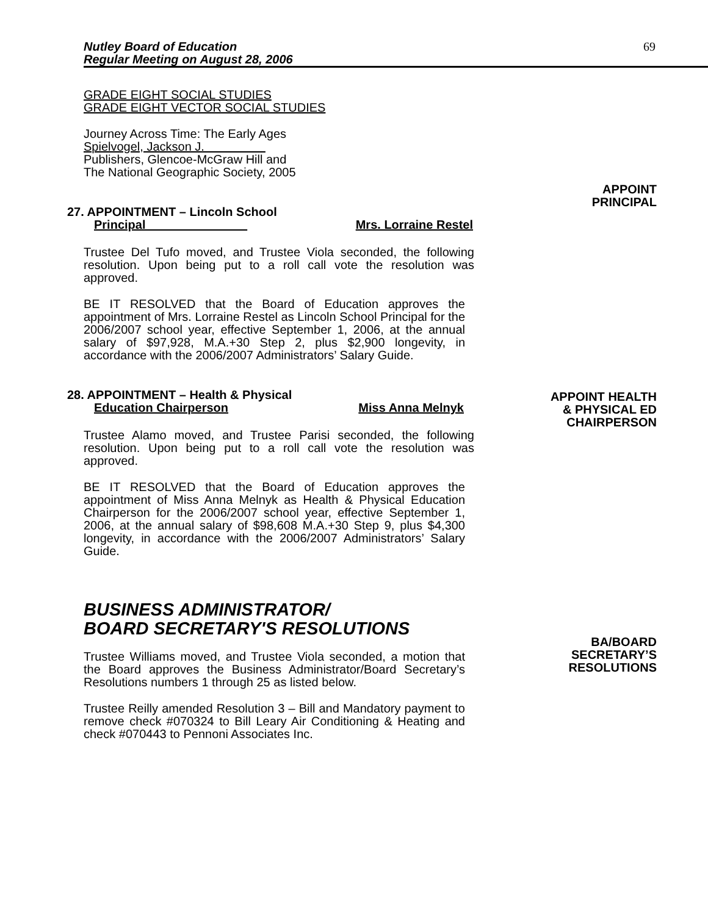Nutley Board of Education
Regular Meeting on August 28, 2006
69
GRADE EIGHT SOCIAL STUDIES
GRADE EIGHT VECTOR SOCIAL STUDIES
Journey Across Time: The Early Ages
Spielvogel, Jackson J.
Publishers, Glencoe-McGraw Hill and
The National Geographic Society, 2005
APPOINT
PRINCIPAL
27. APPOINTMENT – Lincoln School
Principal Mrs. Lorraine Restel
Trustee Del Tufo moved, and Trustee Viola seconded, the following resolution. Upon being put to a roll call vote the resolution was approved.
BE IT RESOLVED that the Board of Education approves the appointment of Mrs. Lorraine Restel as Lincoln School Principal for the 2006/2007 school year, effective September 1, 2006, at the annual salary of $97,928, M.A.+30 Step 2, plus $2,900 longevity, in accordance with the 2006/2007 Administrators’ Salary Guide.
APPOINT HEALTH
& PHYSICAL ED
CHAIRPERSON
28. APPOINTMENT – Health & Physical
Education Chairperson Miss Anna Melnyk
Trustee Alamo moved, and Trustee Parisi seconded, the following resolution. Upon being put to a roll call vote the resolution was approved.
BE IT RESOLVED that the Board of Education approves the appointment of Miss Anna Melnyk as Health & Physical Education Chairperson for the 2006/2007 school year, effective September 1, 2006, at the annual salary of $98,608 M.A.+30 Step 9, plus $4,300 longevity, in accordance with the 2006/2007 Administrators’ Salary Guide.
BA/BOARD
SECRETARY’S
RESOLUTIONS
BUSINESS ADMINISTRATOR/
BOARD SECRETARY'S RESOLUTIONS
Trustee Williams moved, and Trustee Viola seconded, a motion that the Board approves the Business Administrator/Board Secretary’s Resolutions numbers 1 through 25 as listed below.
Trustee Reilly amended Resolution 3 – Bill and Mandatory payment to remove check #070324 to Bill Leary Air Conditioning & Heating and check #070443 to Pennoni Associates Inc.